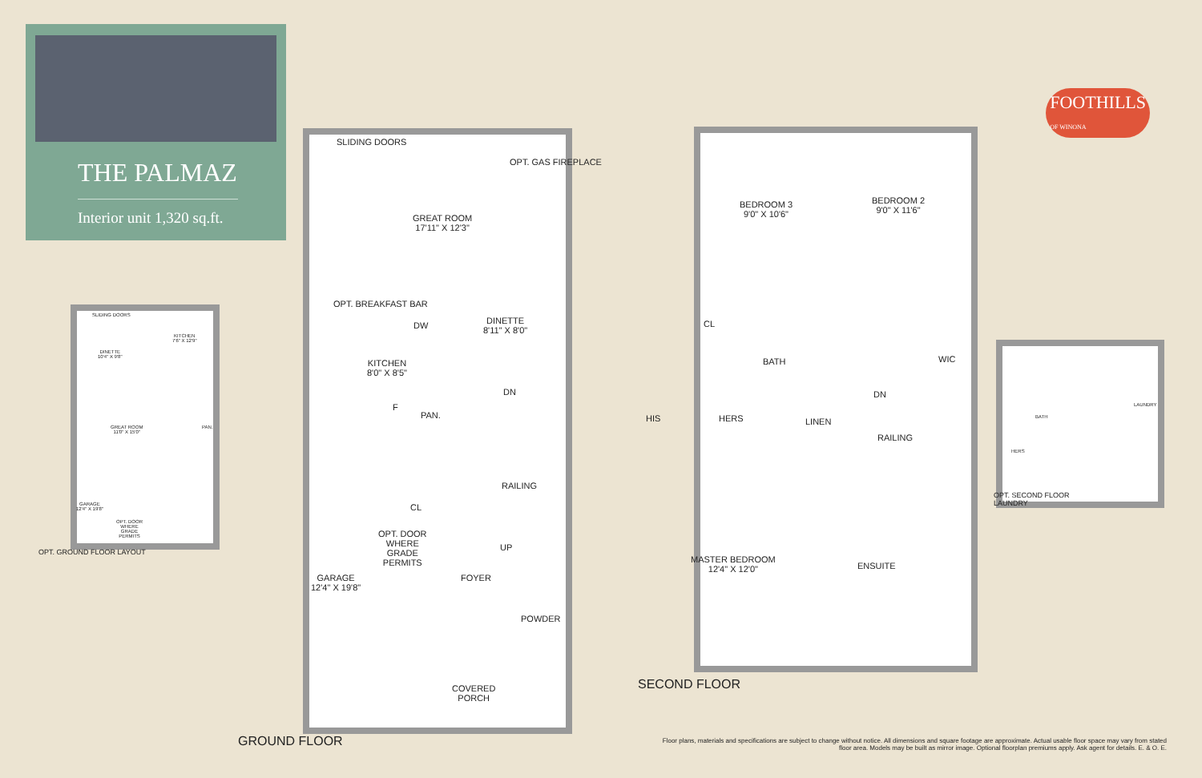THE PALMAZ
Interior unit 1,320 sq.ft.
SLIDING DOORS
KITCHEN
7'6" X 12'9"
DINETTE
10'4" X 9'8"
GREAT ROOM
11'0" X 15'0"
PAN.
GARAGE
12'4" X 19'8"
OPT. DOOR
WHERE
GRADE
PERMITS
OPT. GROUND FLOOR LAYOUT
SLIDING DOORS
OPT. GAS FIREPLACE
GREAT ROOM
17'11" X 12'3"
OPT. BREAKFAST BAR
DW
DINETTE
8'11" X 8'0"
KITCHEN
8'0" X 8'5"
DN
F
PAN.
RAILING
CL
OPT. DOOR
WHERE
GRADE
PERMITS
UP
GARAGE
12'4" X 19'8"
FOYER
POWDER
COVERED
PORCH
GROUND FLOOR
BEDROOM 3
9'0" X 10'6"
BEDROOM 2
9'0" X 11'6"
CL
BATH WIC
DN
HIS HERS LINEN
RAILING
MASTER BEDROOM
12'4" X 12'0"
ENSUITE
SECOND FLOOR
BATH
LAUNDRY
HERS
OPT. SECOND FLOOR
LAUNDRY
FOOTHILLS
OF WINONA
Floor plans, materials and specifications are subject to change without notice. All dimensions and square footage are approximate. Actual usable floor space may vary from stated floor area. Models may be built as mirror image. Optional floorplan premiums apply. Ask agent for details. E. & O. E.